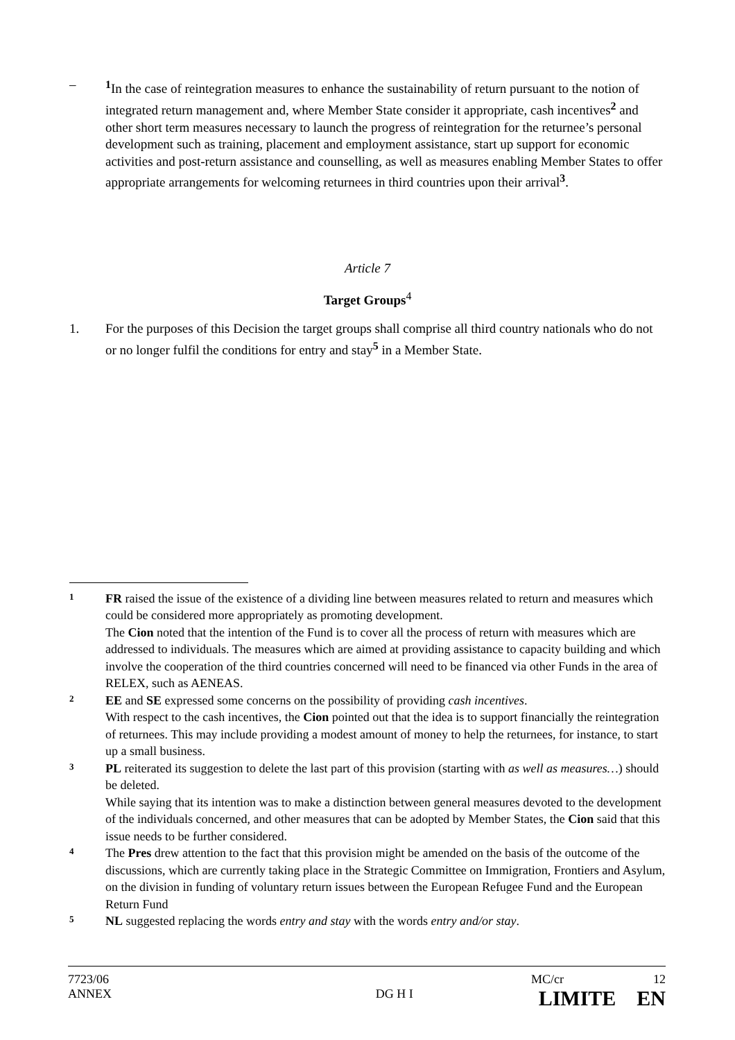– <sup>1</sup> In the case of reintegration measures to enhance the sustainability of return pursuant to the notion of integrated return management and, where Member State consider it appropriate, cash incentives<sup>2</sup> and other short term measures necessary to launch the progress of reintegration for the returnee’s personal development such as training, placement and employment assistance, start up support for economic activities and post-return assistance and counselling, as well as measures enabling Member States to offer appropriate arrangements for welcoming returnees in third countries upon their arrival<sup>3</sup>.
Article 7
Target Groups<sup>4</sup>
1. For the purposes of this Decision the target groups shall comprise all third country nationals who do not or no longer fulfil the conditions for entry and stay<sup>5</sup> in a Member State.
1
FR raised the issue of the existence of a dividing line between measures related to return and measures which could be considered more appropriately as promoting development.
The Cion noted that the intention of the Fund is to cover all the process of return with measures which are addressed to individuals. The measures which are aimed at providing assistance to capacity building and which involve the cooperation of the third countries concerned will need to be financed via other Funds in the area of RELEX, such as AENEAS.
2
EE and SE expressed some concerns on the possibility of providing cash incentives.
With respect to the cash incentives, the Cion pointed out that the idea is to support financially the reintegration of returnees. This may include providing a modest amount of money to help the returnees, for instance, to start up a small business.
3
PL reiterated its suggestion to delete the last part of this provision (starting with as well as measures…) should be deleted.
While saying that its intention was to make a distinction between general measures devoted to the development of the individuals concerned, and other measures that can be adopted by Member States, the Cion said that this issue needs to be further considered.
4
The Pres drew attention to the fact that this provision might be amended on the basis of the outcome of the discussions, which are currently taking place in the Strategic Committee on Immigration, Frontiers and Asylum, on the division in funding of voluntary return issues between the European Refugee Fund and the European Return Fund
5
NL suggested replacing the words entry and stay with the words entry and/or stay.
7723/06 MC/cr 12
ANNEX DG H I LIMITE EN